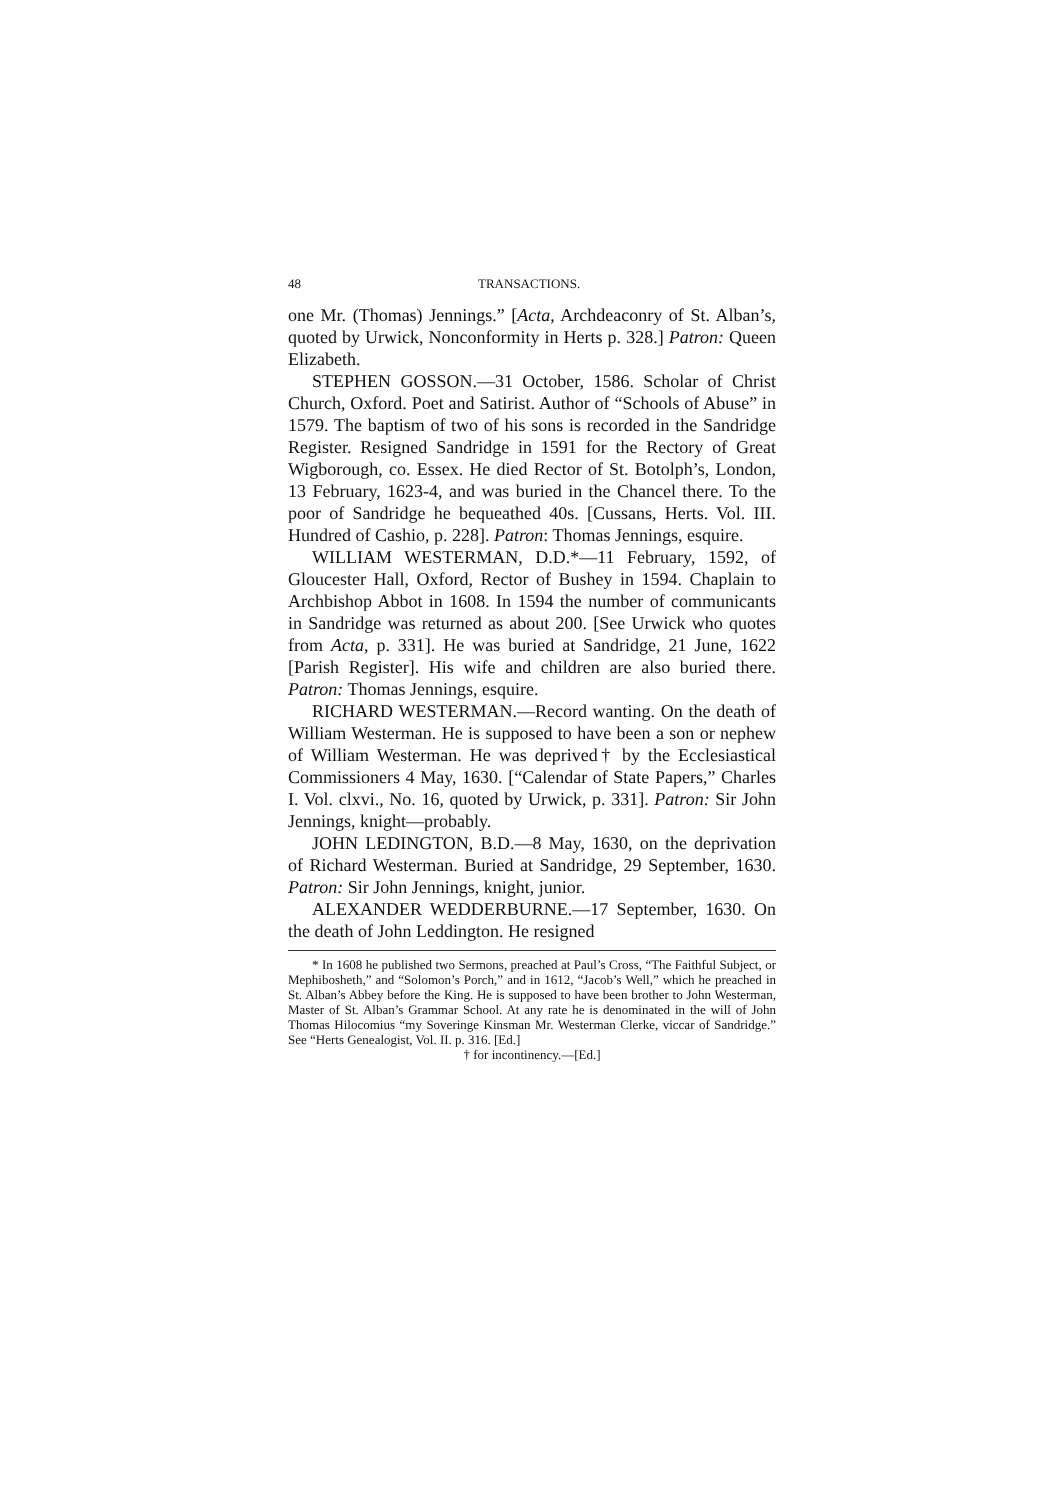48 TRANSACTIONS.
one Mr. (Thomas) Jennings.” [Acta, Archdeaconry of St. Alban’s, quoted by Urwick, Nonconformity in Herts p. 328.] Patron: Queen Elizabeth.
STEPHEN GOSSON.—31 October, 1586. Scholar of Christ Church, Oxford. Poet and Satirist. Author of “Schools of Abuse” in 1579. The baptism of two of his sons is recorded in the Sandridge Register. Resigned Sandridge in 1591 for the Rectory of Great Wigborough, co. Essex. He died Rector of St. Botolph’s, London, 13 February, 1623-4, and was buried in the Chancel there. To the poor of Sandridge he bequeathed 40s. [Cussans, Herts. Vol. III. Hundred of Cashio, p. 228]. Patron: Thomas Jennings, esquire.
WILLIAM WESTERMAN, D.D.*—11 February, 1592, of Gloucester Hall, Oxford, Rector of Bushey in 1594. Chaplain to Archbishop Abbot in 1608. In 1594 the number of communicants in Sandridge was returned as about 200. [See Urwick who quotes from Acta, p. 331]. He was buried at Sandridge, 21 June, 1622 [Parish Register]. His wife and children are also buried there. Patron: Thomas Jennings, esquire.
RICHARD WESTERMAN.—Record wanting. On the death of William Westerman. He is supposed to have been a son or nephew of William Westerman. He was deprived† by the Ecclesiastical Commissioners 4 May, 1630. [“Calendar of State Papers,” Charles I. Vol. clxvi., No. 16, quoted by Urwick, p. 331]. Patron: Sir John Jennings, knight—probably.
JOHN LEDINGTON, B.D.—8 May, 1630, on the deprivation of Richard Westerman. Buried at Sandridge, 29 September, 1630. Patron: Sir John Jennings, knight, junior.
ALEXANDER WEDDERBURNE.—17 September, 1630. On the death of John Leddington. He resigned
* In 1608 he published two Sermons, preached at Paul’s Cross, “The Faithful Subject, or Mephibosheth,” and “Solomon’s Porch,” and in 1612, “Jacob’s Well,” which he preached in St. Alban’s Abbey before the King. He is supposed to have been brother to John Westerman, Master of St. Alban’s Grammar School. At any rate he is denominated in the will of John Thomas Hilocomius “my Soveringe Kinsman Mr. Westerman Clerke, viccar of Sandridge.” See “Herts Genealogist, Vol. II. p. 316. [Ed.]
† for incontinency.—[Ed.]